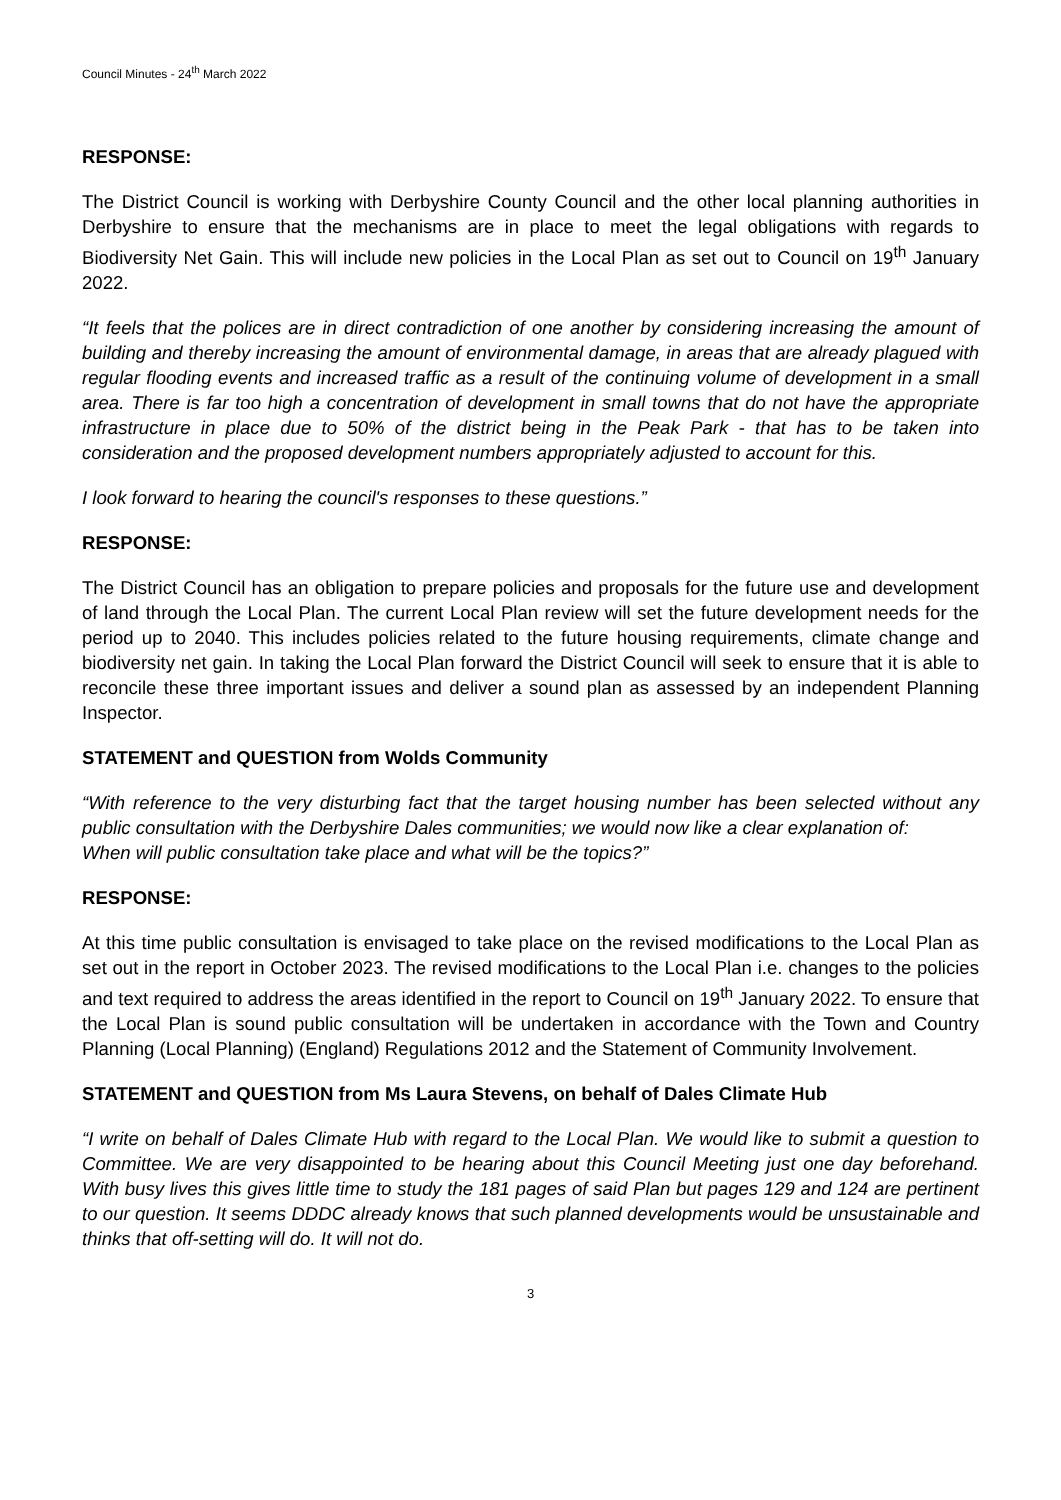Council Minutes - 24<sup>th</sup> March 2022
RESPONSE:
The District Council is working with Derbyshire County Council and the other local planning authorities in Derbyshire to ensure that the mechanisms are in place to meet the legal obligations with regards to Biodiversity Net Gain. This will include new policies in the Local Plan as set out to Council on 19<sup>th</sup> January 2022.
“It feels that the polices are in direct contradiction of one another by considering increasing the amount of building and thereby increasing the amount of environmental damage, in areas that are already plagued with regular flooding events and increased traffic as a result of the continuing volume of development in a small area. There is far too high a concentration of development in small towns that do not have the appropriate infrastructure in place due to 50% of the district being in the Peak Park - that has to be taken into consideration and the proposed development numbers appropriately adjusted to account for this.
I look forward to hearing the council's responses to these questions.”
RESPONSE:
The District Council has an obligation to prepare policies and proposals for the future use and development of land through the Local Plan. The current Local Plan review will set the future development needs for the period up to 2040. This includes policies related to the future housing requirements, climate change and biodiversity net gain. In taking the Local Plan forward the District Council will seek to ensure that it is able to reconcile these three important issues and deliver a sound plan as assessed by an independent Planning Inspector.
STATEMENT and QUESTION from Wolds Community
“With reference to the very disturbing fact that the target housing number has been selected without any public consultation with the Derbyshire Dales communities; we would now like a clear explanation of:
When will public consultation take place and what will be the topics?”
RESPONSE:
At this time public consultation is envisaged to take place on the revised modifications to the Local Plan as set out in the report in October 2023. The revised modifications to the Local Plan i.e. changes to the policies and text required to address the areas identified in the report to Council on 19<sup>th</sup> January 2022. To ensure that the Local Plan is sound public consultation will be undertaken in accordance with the Town and Country Planning (Local Planning) (England) Regulations 2012 and the Statement of Community Involvement.
STATEMENT and QUESTION from Ms Laura Stevens, on behalf of Dales Climate Hub
“I write on behalf of Dales Climate Hub with regard to the Local Plan. We would like to submit a question to Committee. We are very disappointed to be hearing about this Council Meeting just one day beforehand. With busy lives this gives little time to study the 181 pages of said Plan but pages 129 and 124 are pertinent to our question. It seems DDDC already knows that such planned developments would be unsustainable and thinks that off-setting will do. It will not do.
3